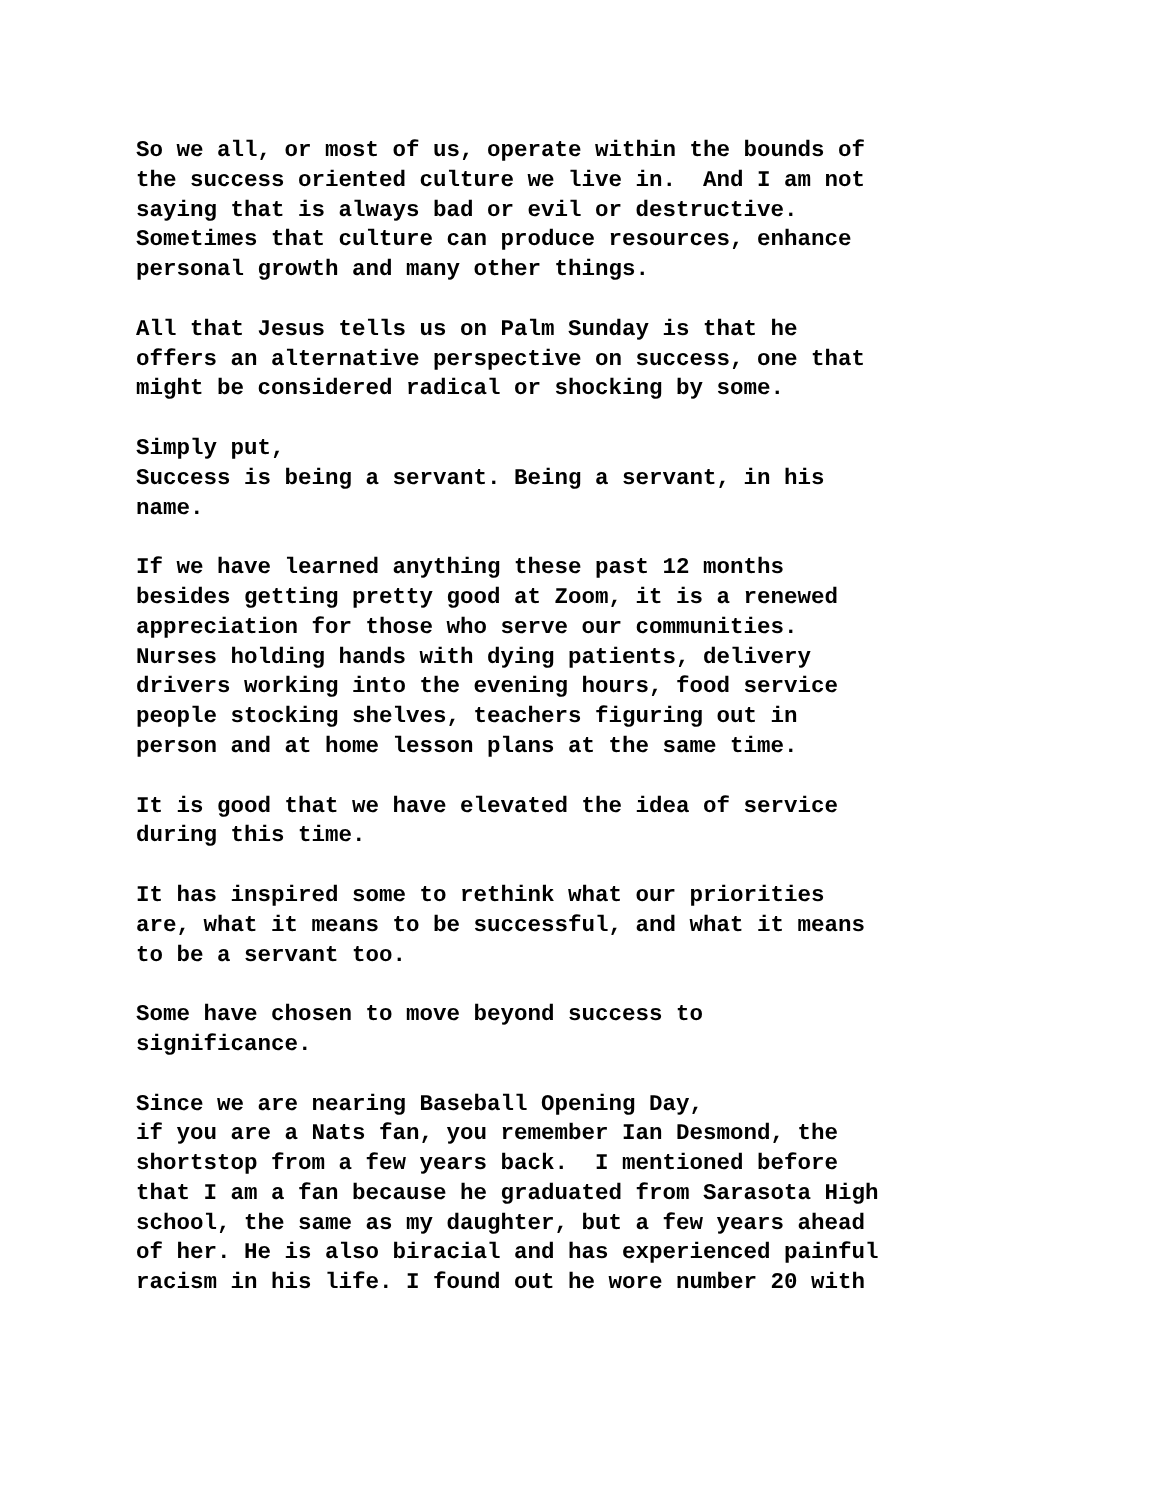So we all, or most of us, operate within the bounds of the success oriented culture we live in. And I am not saying that is always bad or evil or destructive. Sometimes that culture can produce resources, enhance personal growth and many other things.
All that Jesus tells us on Palm Sunday is that he offers an alternative perspective on success, one that might be considered radical or shocking by some.
Simply put, Success is being a servant. Being a servant, in his name.
If we have learned anything these past 12 months besides getting pretty good at Zoom, it is a renewed appreciation for those who serve our communities. Nurses holding hands with dying patients, delivery drivers working into the evening hours, food service people stocking shelves, teachers figuring out in person and at home lesson plans at the same time.
It is good that we have elevated the idea of service during this time.
It has inspired some to rethink what our priorities are, what it means to be successful, and what it means to be a servant too.
Some have chosen to move beyond success to significance.
Since we are nearing Baseball Opening Day, if you are a Nats fan, you remember Ian Desmond, the shortstop from a few years back. I mentioned before that I am a fan because he graduated from Sarasota High school, the same as my daughter, but a few years ahead of her. He is also biracial and has experienced painful racism in his life. I found out he wore number 20 with